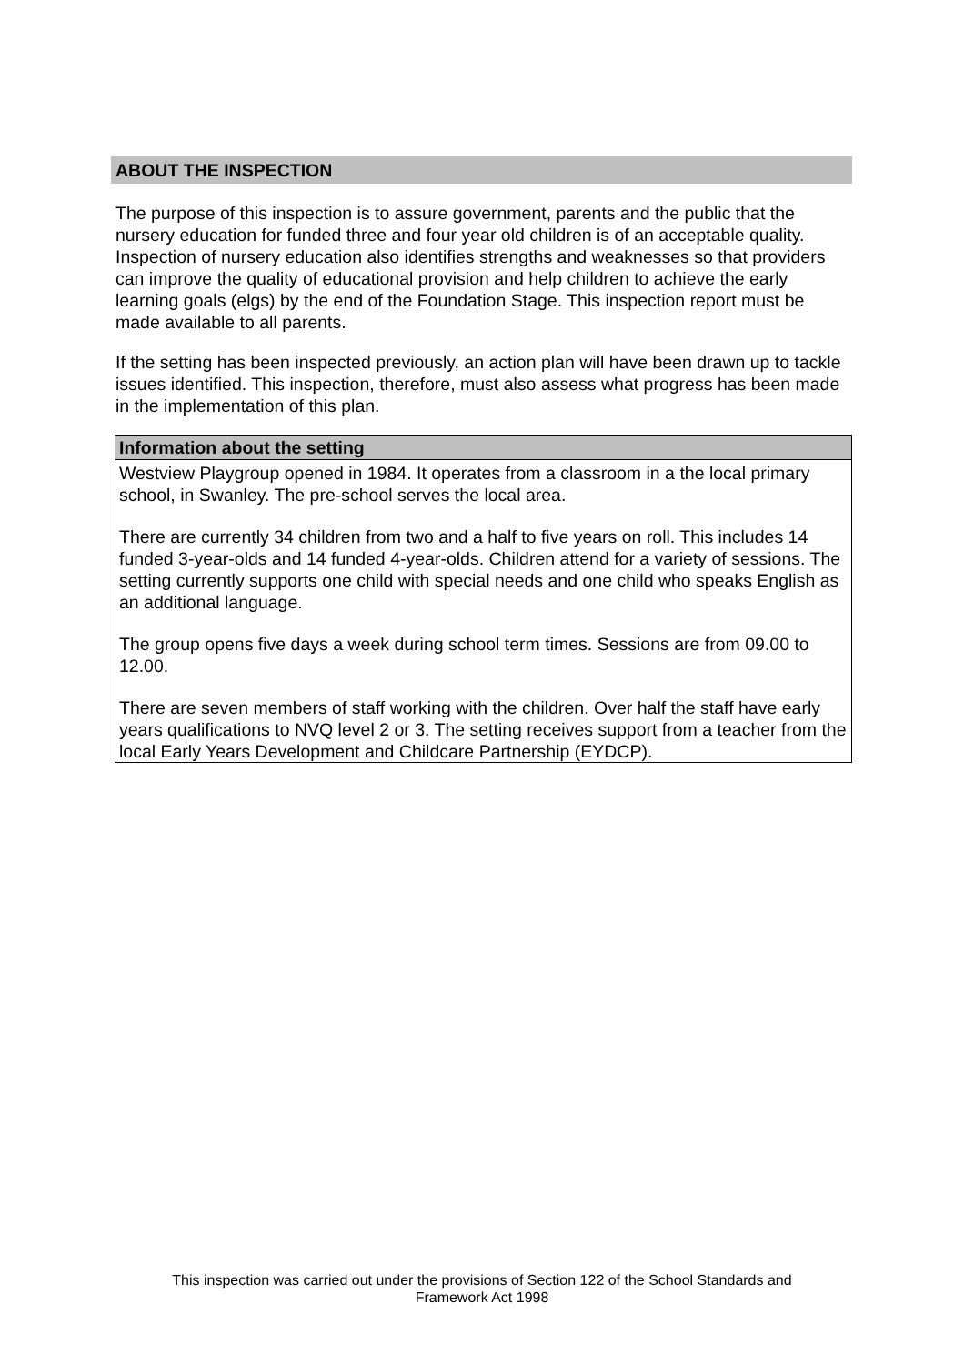ABOUT THE INSPECTION
The purpose of this inspection is to assure government, parents and the public that the nursery education for funded three and four year old children is of an acceptable quality. Inspection of nursery education also identifies strengths and weaknesses so that providers can improve the quality of educational provision and help children to achieve the early learning goals (elgs) by the end of the Foundation Stage. This inspection report must be made available to all parents.
If the setting has been inspected previously, an action plan will have been drawn up to tackle issues identified. This inspection, therefore, must also assess what progress has been made in the implementation of this plan.
Information about the setting
Westview Playgroup opened in 1984. It operates from a classroom in a the local primary school, in Swanley. The pre-school serves the local area.
There are currently 34 children from two and a half to five years on roll. This includes 14 funded 3-year-olds and 14 funded 4-year-olds. Children attend for a variety of sessions. The setting currently supports one child with special needs and one child who speaks English as an additional language.
The group opens five days a week during school term times. Sessions are from 09.00 to 12.00.
There are seven members of staff working with the children. Over half the staff have early years qualifications to NVQ level 2 or 3. The setting receives support from a teacher from the local Early Years Development and Childcare Partnership (EYDCP).
This inspection was carried out under the provisions of Section 122 of the School Standards and
Framework Act 1998